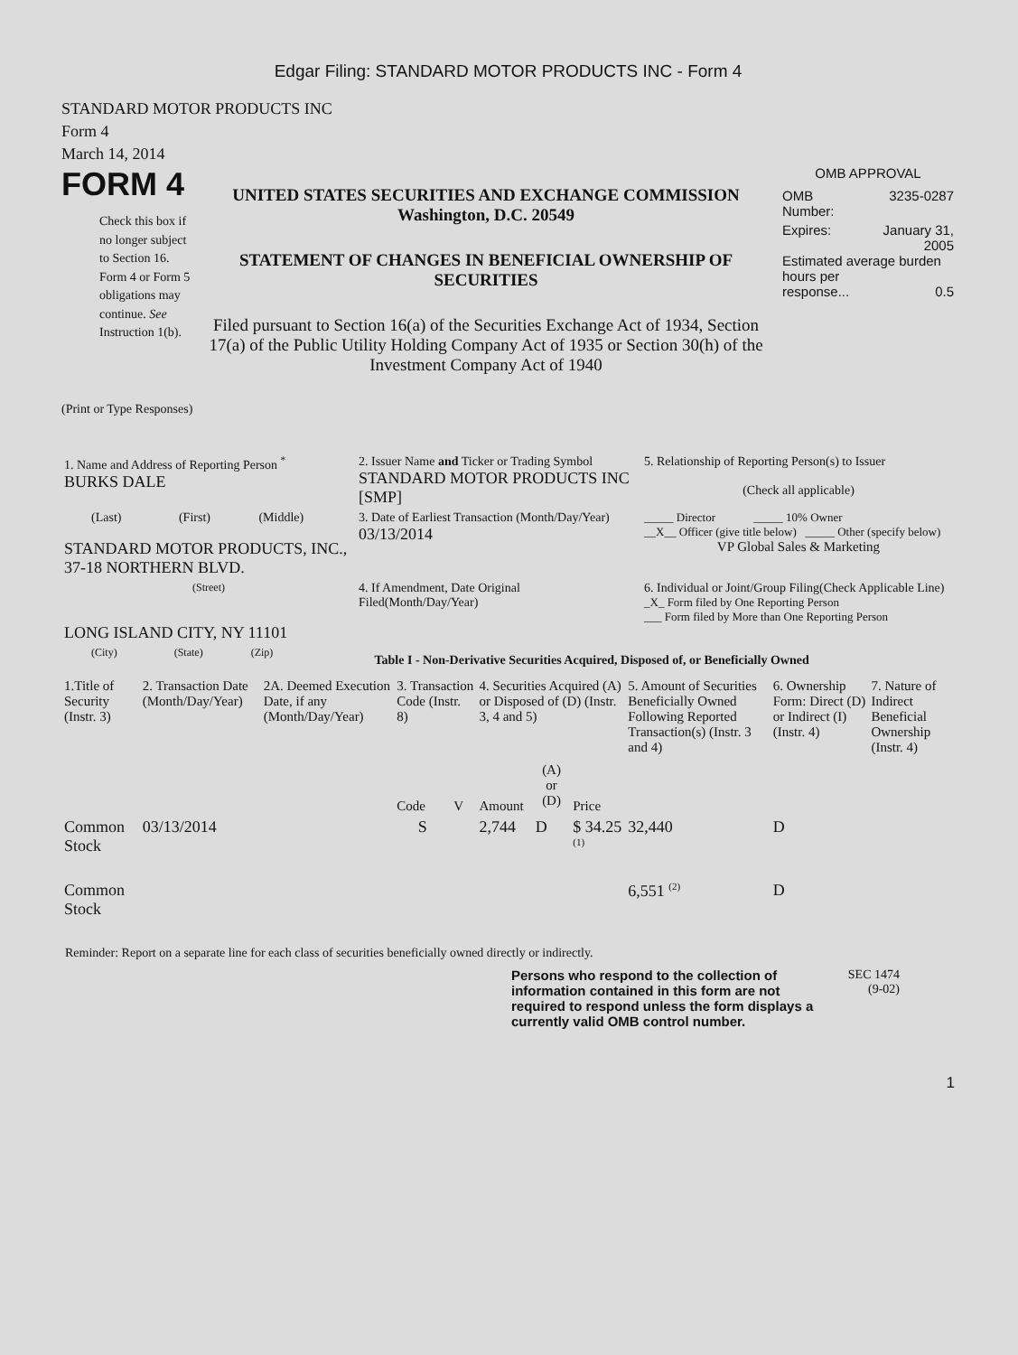Edgar Filing: STANDARD MOTOR PRODUCTS INC - Form 4
STANDARD MOTOR PRODUCTS INC
Form 4
March 14, 2014
FORM 4
Check this box if no longer subject to Section 16. Form 4 or Form 5 obligations may continue. See Instruction 1(b).
UNITED STATES SECURITIES AND EXCHANGE COMMISSION
Washington, D.C. 20549
STATEMENT OF CHANGES IN BENEFICIAL OWNERSHIP OF SECURITIES
Filed pursuant to Section 16(a) of the Securities Exchange Act of 1934, Section 17(a) of the Public Utility Holding Company Act of 1935 or Section 30(h) of the Investment Company Act of 1940
OMB APPROVAL
OMB
Number: 3235-0287
Expires: January 31,
2005
Estimated average burden hours per
response... 0.5
(Print or Type Responses)
| 1. Name and Address of Reporting Person <sup>*</sup> BURKS DALE | 2. Issuer Name and Ticker or Trading Symbol STANDARD MOTOR PRODUCTS INC [SMP] | 5. Relationship of Reporting Person(s) to Issuer (Check all applicable) |
| (Last) (First) (Middle) STANDARD MOTOR PRODUCTS, INC., 37-18 NORTHERN BLVD. | 3. Date of Earliest Transaction (Month/Day/Year) 03/13/2014 | _____ Director _____ 10% Owner __X__ Officer (give title below) _____ Other (specify below) VP Global Sales & Marketing |
| (Street) LONG ISLAND CITY, NY 11101 | 4. If Amendment, Date Original Filed(Month/Day/Year) | 6. Individual or Joint/Group Filing(Check Applicable Line) _X_ Form filed by One Reporting Person ___ Form filed by More than One Reporting Person |
| (City) (State) (Zip) | Table I - Non-Derivative Securities Acquired, Disposed of, or Beneficially Owned | |
| 1.Title of Security (Instr. 3) | 2. Transaction Date (Month/Day/Year) | 2A. Deemed Execution Date, if any (Month/Day/Year) | 3. Transaction Code (Instr. 8) | | 4. Securities Acquired (A) or Disposed of (D) (Instr. 3, 4 and 5) | | | 5. Amount of Securities Beneficially Owned Following Reported Transaction(s) (Instr. 3 and 4) | 6. Ownership Form: Direct (D) or Indirect (I) (Instr. 4) | 7. Nature of Indirect Beneficial Ownership (Instr. 4) |
| --- | --- | --- | --- | --- | --- | --- | --- | --- | --- | --- |
| | | | Code | V | Amount | (A) or (D) | Price | | | |
| Common Stock | 03/13/2014 | | S | | 2,744 | D | $ 34.25 <sup>(1)</sup> | 32,440 | D | |
| Common Stock | | | | | | | | 6,551 <sup>(2)</sup> | D | |
Reminder: Report on a separate line for each class of securities beneficially owned directly or indirectly.
Persons who respond to the collection of information contained in this form are not required to respond unless the form displays a currently valid OMB control number.
SEC 1474
(9-02)
1